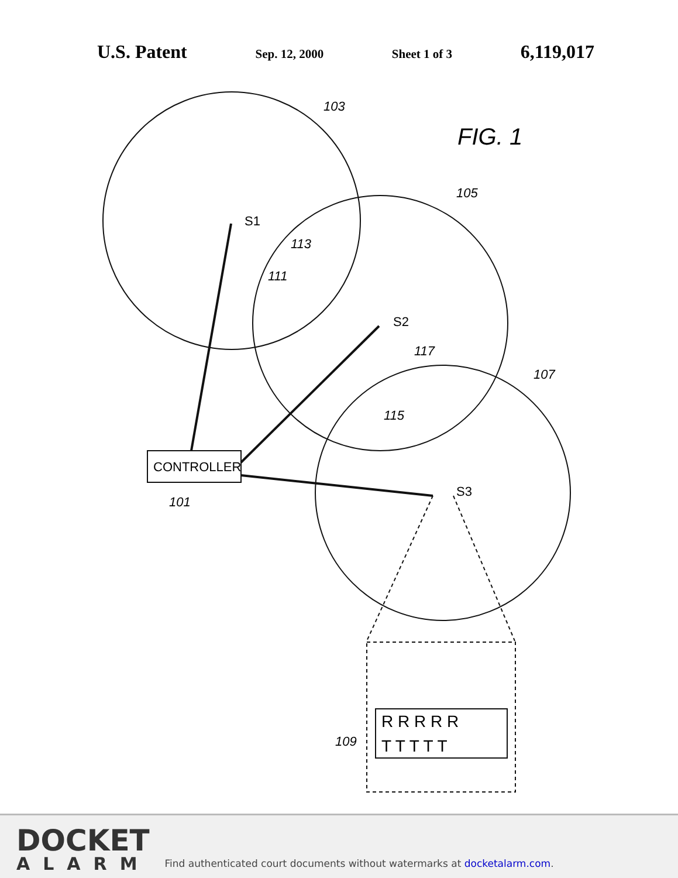U.S. Patent Sep. 12, 2000 Sheet 1 of 3 6,119,017
CONTROLLER
FIG. 1
103
105
107
113
111
117
115
101
109
S1
S2
S3
R R R R R
T T T T T
DOCKET
ALARM
Find authenticated court documents without watermarks at docketalarm.com.